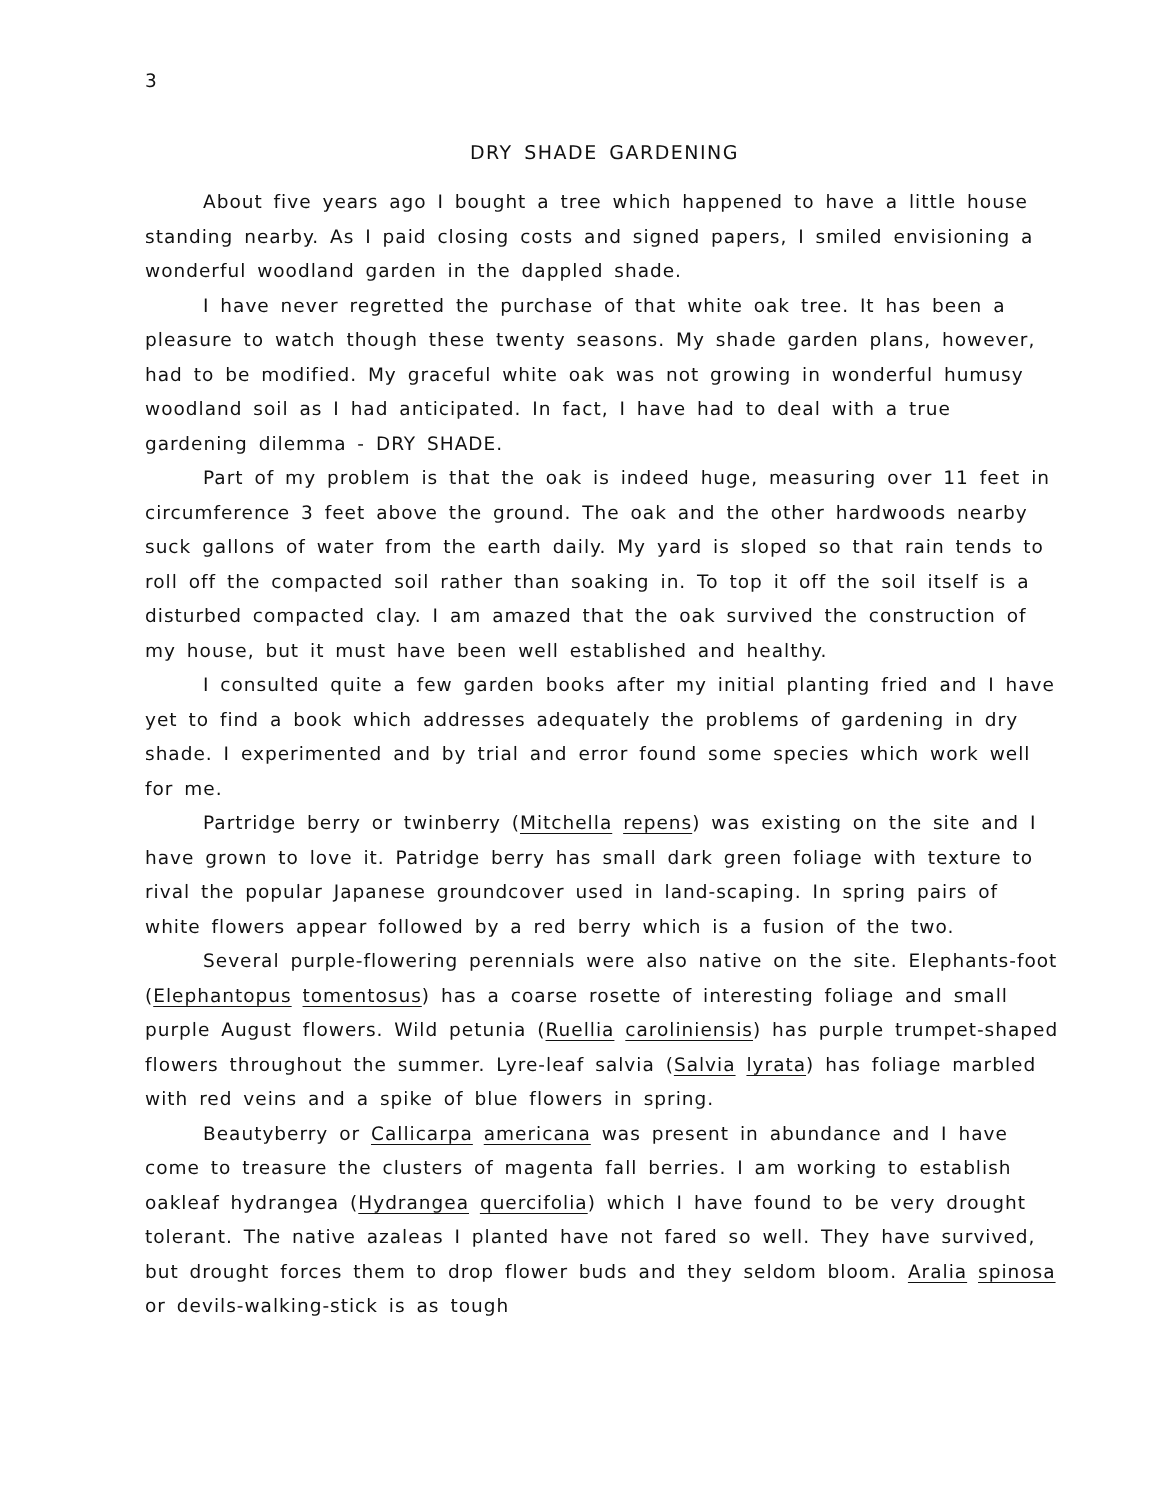3
DRY SHADE GARDENING
About five years ago I bought a tree which happened to have a little house standing nearby. As I paid closing costs and signed papers, I smiled envisioning a wonderful woodland garden in the dappled shade.
I have never regretted the purchase of that white oak tree. It has been a pleasure to watch though these twenty seasons. My shade garden plans, however, had to be modified. My graceful white oak was not growing in wonderful humusy woodland soil as I had anticipated. In fact, I have had to deal with a true gardening dilemma - DRY SHADE.
Part of my problem is that the oak is indeed huge, measuring over 11 feet in circumference 3 feet above the ground. The oak and the other hardwoods nearby suck gallons of water from the earth daily. My yard is sloped so that rain tends to roll off the compacted soil rather than soaking in. To top it off the soil itself is a disturbed compacted clay. I am amazed that the oak survived the construction of my house, but it must have been well established and healthy.
I consulted quite a few garden books after my initial planting fried and I have yet to find a book which addresses adequately the problems of gardening in dry shade. I experimented and by trial and error found some species which work well for me.
Partridge berry or twinberry (Mitchella repens) was existing on the site and I have grown to love it. Patridge berry has small dark green foliage with texture to rival the popular Japanese groundcover used in land-scaping. In spring pairs of white flowers appear followed by a red berry which is a fusion of the two.
Several purple-flowering perennials were also native on the site. Elephants-foot (Elephantopus tomentosus) has a coarse rosette of interesting foliage and small purple August flowers. Wild petunia (Ruellia caroliniensis) has purple trumpet-shaped flowers throughout the summer. Lyre-leaf salvia (Salvia lyrata) has foliage marbled with red veins and a spike of blue flowers in spring.
Beautyberry or Callicarpa americana was present in abundance and I have come to treasure the clusters of magenta fall berries. I am working to establish oakleaf hydrangea (Hydrangea quercifolia) which I have found to be very drought tolerant. The native azaleas I planted have not fared so well. They have survived, but drought forces them to drop flower buds and they seldom bloom. Aralia spinosa or devils-walking-stick is as tough